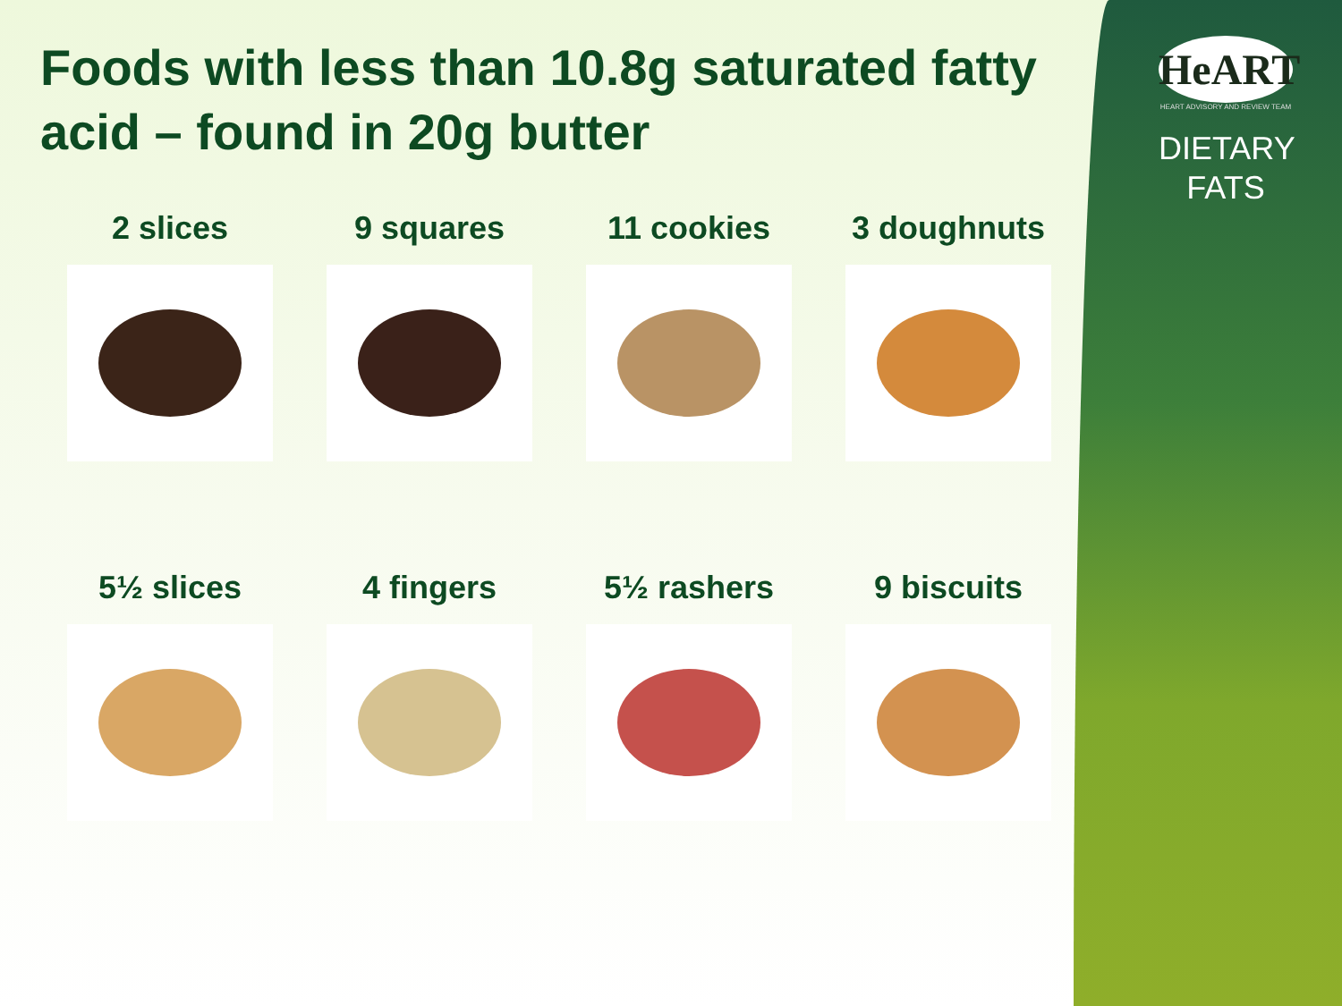Foods with less than 10.8g saturated fatty acid – found in 20g butter
2 slices
9 squares
11 cookies
3 doughnuts
5½ slices
4 fingers
5½ rashers
9 biscuits
HeART
HEART ADVISORY AND REVIEW TEAM
DIETARY
FATS